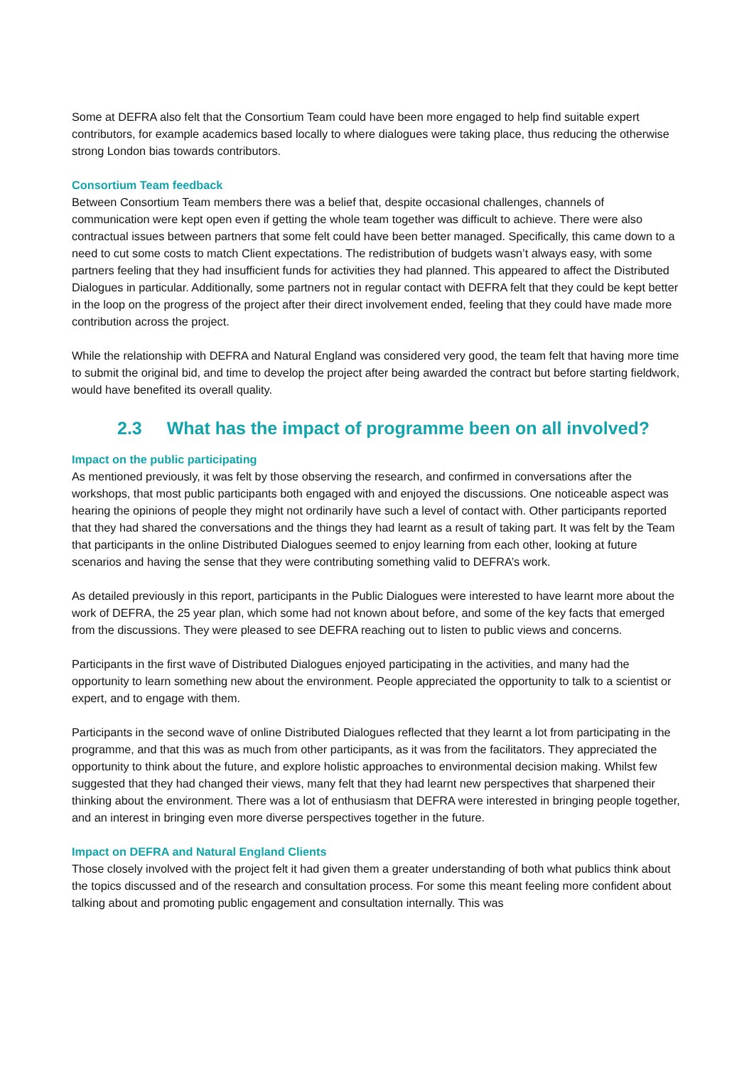Some at DEFRA also felt that the Consortium Team could have been more engaged to help find suitable expert contributors, for example academics based locally to where dialogues were taking place, thus reducing the otherwise strong London bias towards contributors.
Consortium Team feedback
Between Consortium Team members there was a belief that, despite occasional challenges, channels of communication were kept open even if getting the whole team together was difficult to achieve. There were also contractual issues between partners that some felt could have been better managed. Specifically, this came down to a need to cut some costs to match Client expectations. The redistribution of budgets wasn’t always easy, with some partners feeling that they had insufficient funds for activities they had planned. This appeared to affect the Distributed Dialogues in particular. Additionally, some partners not in regular contact with DEFRA felt that they could be kept better in the loop on the progress of the project after their direct involvement ended, feeling that they could have made more contribution across the project.
While the relationship with DEFRA and Natural England was considered very good, the team felt that having more time to submit the original bid, and time to develop the project after being awarded the contract but before starting fieldwork, would have benefited its overall quality.
2.3 What has the impact of programme been on all involved?
Impact on the public participating
As mentioned previously, it was felt by those observing the research, and confirmed in conversations after the workshops, that most public participants both engaged with and enjoyed the discussions. One noticeable aspect was hearing the opinions of people they might not ordinarily have such a level of contact with. Other participants reported that they had shared the conversations and the things they had learnt as a result of taking part. It was felt by the Team that participants in the online Distributed Dialogues seemed to enjoy learning from each other, looking at future scenarios and having the sense that they were contributing something valid to DEFRA’s work.
As detailed previously in this report, participants in the Public Dialogues were interested to have learnt more about the work of DEFRA, the 25 year plan, which some had not known about before, and some of the key facts that emerged from the discussions. They were pleased to see DEFRA reaching out to listen to public views and concerns.
Participants in the first wave of Distributed Dialogues enjoyed participating in the activities, and many had the opportunity to learn something new about the environment. People appreciated the opportunity to talk to a scientist or expert, and to engage with them.
Participants in the second wave of online Distributed Dialogues reflected that they learnt a lot from participating in the programme, and that this was as much from other participants, as it was from the facilitators. They appreciated the opportunity to think about the future, and explore holistic approaches to environmental decision making. Whilst few suggested that they had changed their views, many felt that they had learnt new perspectives that sharpened their thinking about the environment. There was a lot of enthusiasm that DEFRA were interested in bringing people together, and an interest in bringing even more diverse perspectives together in the future.
Impact on DEFRA and Natural England Clients
Those closely involved with the project felt it had given them a greater understanding of both what publics think about the topics discussed and of the research and consultation process. For some this meant feeling more confident about talking about and promoting public engagement and consultation internally. This was